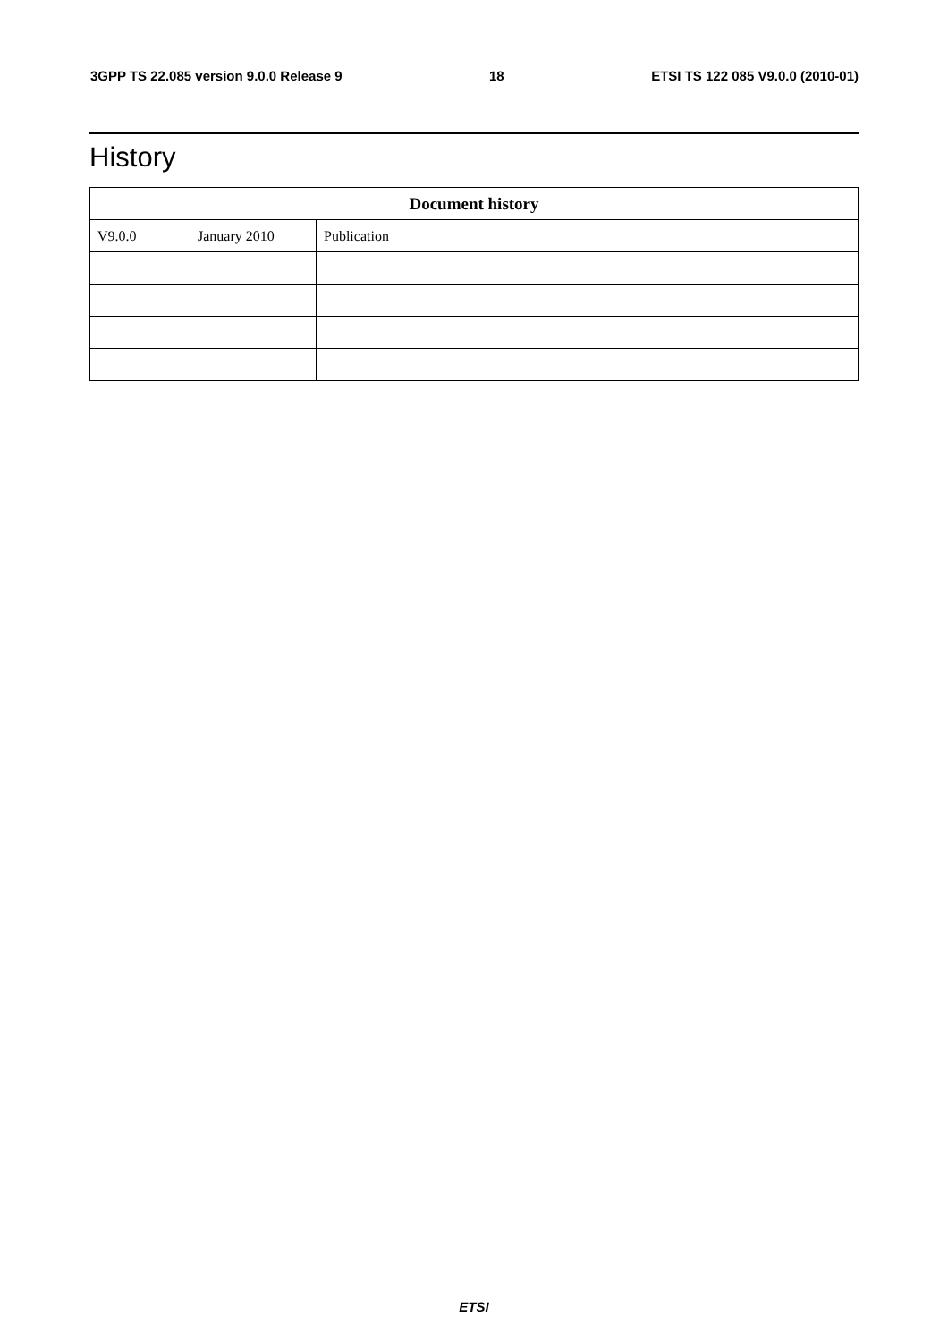3GPP TS 22.085 version 9.0.0 Release 9 18 ETSI TS 122 085 V9.0.0 (2010-01)
History
| Document history | | |
| --- | --- | --- |
| V9.0.0 | January 2010 | Publication |
ETSI